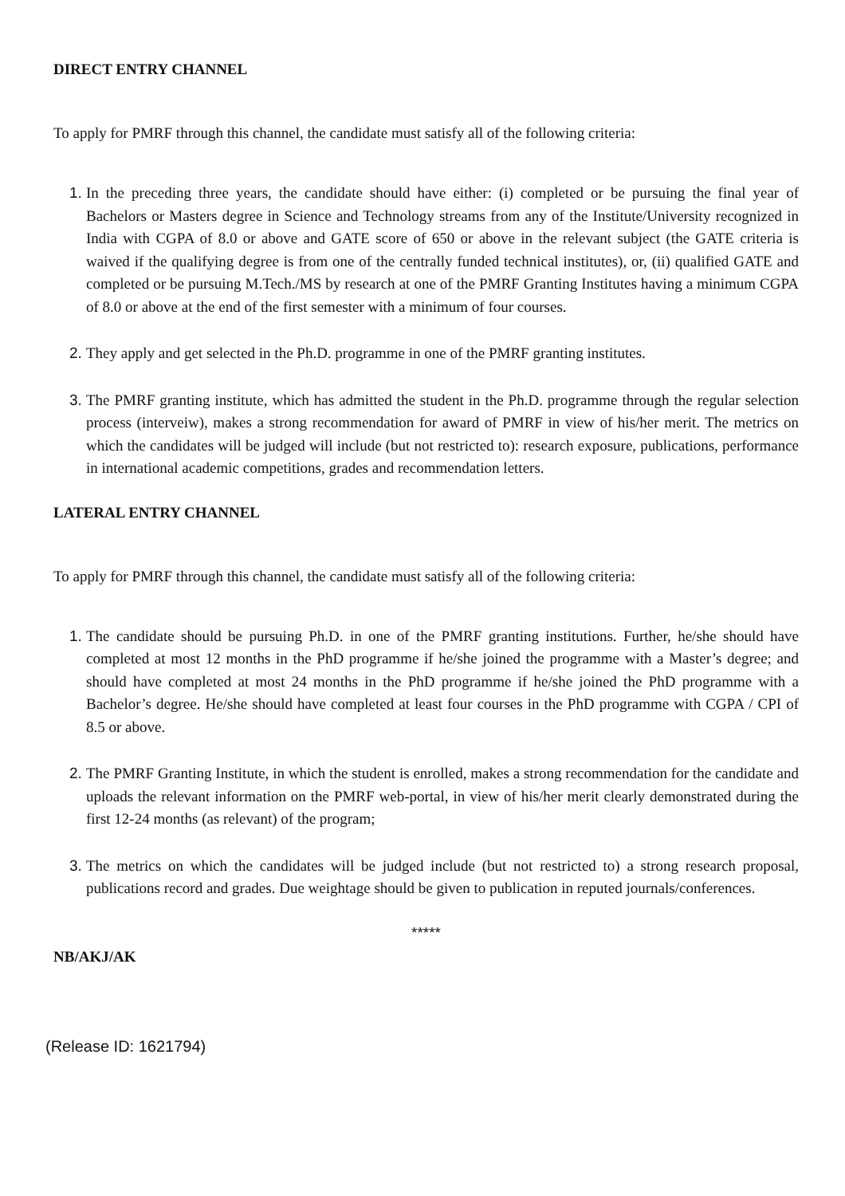DIRECT ENTRY CHANNEL
To apply for PMRF through this channel, the candidate must satisfy all of the following criteria:
1. In the preceding three years, the candidate should have either: (i) completed or be pursuing the final year of Bachelors or Masters degree in Science and Technology streams from any of the Institute/University recognized in India with CGPA of 8.0 or above and GATE score of 650 or above in the relevant subject (the GATE criteria is waived if the qualifying degree is from one of the centrally funded technical institutes), or, (ii) qualified GATE and completed or be pursuing M.Tech./MS by research at one of the PMRF Granting Institutes having a minimum CGPA of 8.0 or above at the end of the first semester with a minimum of four courses.
2. They apply and get selected in the Ph.D. programme in one of the PMRF granting institutes.
3. The PMRF granting institute, which has admitted the student in the Ph.D. programme through the regular selection process (interveiw), makes a strong recommendation for award of PMRF in view of his/her merit. The metrics on which the candidates will be judged will include (but not restricted to): research exposure, publications, performance in international academic competitions, grades and recommendation letters.
LATERAL ENTRY CHANNEL
To apply for PMRF through this channel, the candidate must satisfy all of the following criteria:
1. The candidate should be pursuing Ph.D. in one of the PMRF granting institutions. Further, he/she should have completed at most 12 months in the PhD programme if he/she joined the programme with a Master’s degree; and should have completed at most 24 months in the PhD programme if he/she joined the PhD programme with a Bachelor’s degree. He/she should have completed at least four courses in the PhD programme with CGPA / CPI of 8.5 or above.
2. The PMRF Granting Institute, in which the student is enrolled, makes a strong recommendation for the candidate and uploads the relevant information on the PMRF web-portal, in view of his/her merit clearly demonstrated during the first 12-24 months (as relevant) of the program;
3. The metrics on which the candidates will be judged include (but not restricted to) a strong research proposal, publications record and grades. Due weightage should be given to publication in reputed journals/conferences.
*****
NB/AKJ/AK
(Release ID: 1621794)